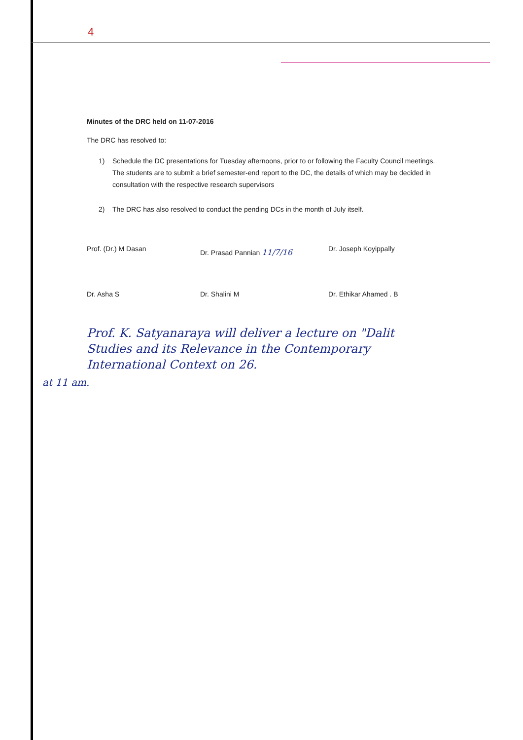4
Minutes of the DRC held on 11-07-2016
The DRC has resolved to:
1) Schedule the DC presentations for Tuesday afternoons, prior to or following the Faculty Council meetings. The students are to submit a brief semester-end report to the DC, the details of which may be decided in consultation with the respective research supervisors
2) The DRC has also resolved to conduct the pending DCs in the month of July itself.
Prof. (Dr.) M Dasan
Dr. Prasad Pannian 11/7/16
Dr. Joseph Koyippally
Dr. Asha S
Dr. Shalini M
Dr. Ethikar Ahamed . B
Prof. K. Satyanaraya will deliver a lecture on "Dalit Studies and its Relevance in the Contemporary International Context on 26.
at 11 am.